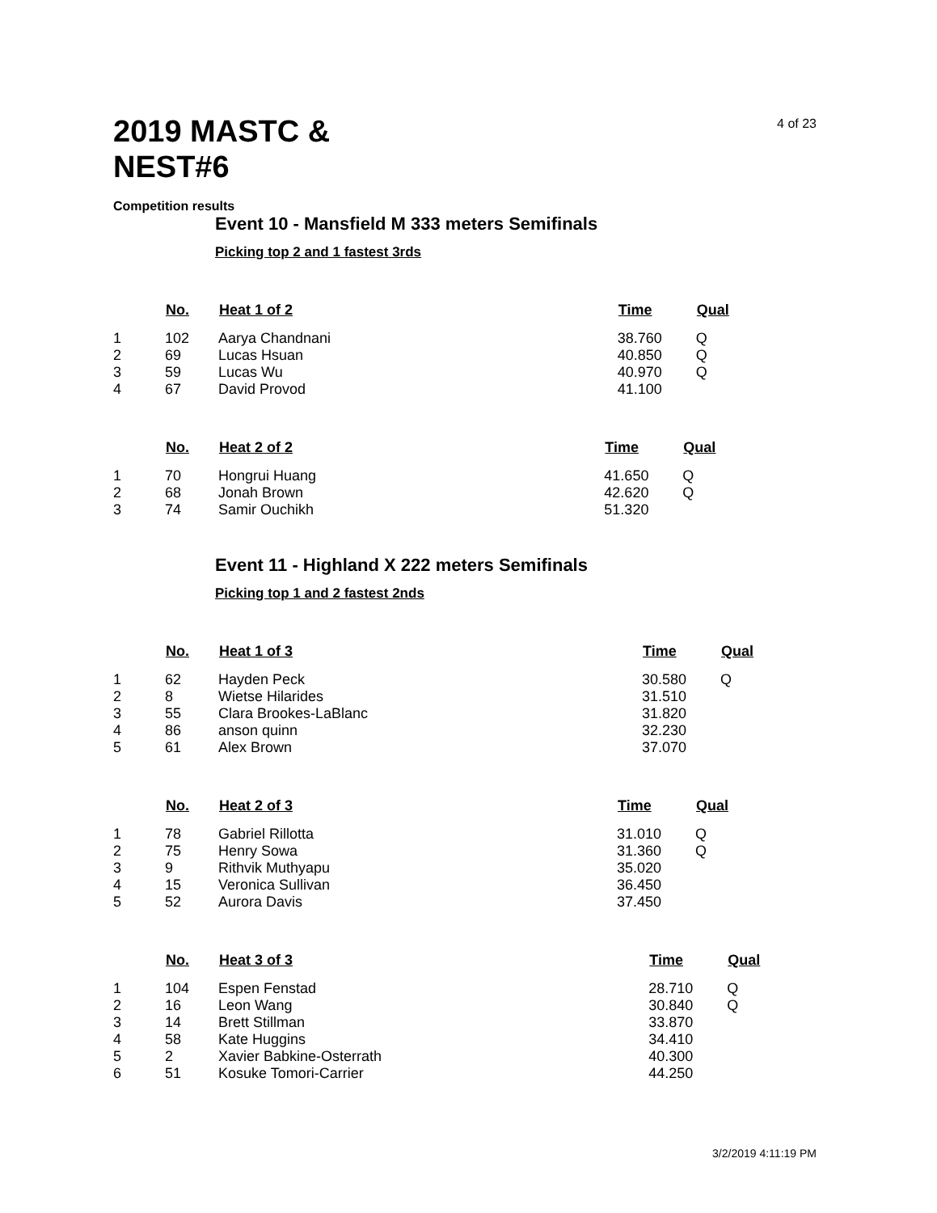2019 MASTC & NEST#6
4 of 23
Competition results
Event 10 - Mansfield M 333 meters Semifinals
Picking top 2 and 1 fastest 3rds
| | No. | Heat 1 of 2 | Time | Qual |
| --- | --- | --- | --- | --- |
| 1 | 102 | Aarya Chandnani | 38.760 | Q |
| 2 | 69 | Lucas Hsuan | 40.850 | Q |
| 3 | 59 | Lucas Wu | 40.970 | Q |
| 4 | 67 | David Provod | 41.100 | |
| | No. | Heat 2 of 2 | Time | Qual |
| --- | --- | --- | --- | --- |
| 1 | 70 | Hongrui Huang | 41.650 | Q |
| 2 | 68 | Jonah Brown | 42.620 | Q |
| 3 | 74 | Samir Ouchikh | 51.320 | |
Event 11 - Highland X 222 meters Semifinals
Picking top 1 and 2 fastest 2nds
| | No. | Heat 1 of 3 | Time | Qual |
| --- | --- | --- | --- | --- |
| 1 | 62 | Hayden Peck | 30.580 | Q |
| 2 | 8 | Wietse Hilarides | 31.510 | |
| 3 | 55 | Clara Brookes-LaBlanc | 31.820 | |
| 4 | 86 | anson quinn | 32.230 | |
| 5 | 61 | Alex Brown | 37.070 | |
| | No. | Heat 2 of 3 | Time | Qual |
| --- | --- | --- | --- | --- |
| 1 | 78 | Gabriel Rillotta | 31.010 | Q |
| 2 | 75 | Henry Sowa | 31.360 | Q |
| 3 | 9 | Rithvik Muthyapu | 35.020 | |
| 4 | 15 | Veronica Sullivan | 36.450 | |
| 5 | 52 | Aurora Davis | 37.450 | |
| | No. | Heat 3 of 3 | Time | Qual |
| --- | --- | --- | --- | --- |
| 1 | 104 | Espen Fenstad | 28.710 | Q |
| 2 | 16 | Leon Wang | 30.840 | Q |
| 3 | 14 | Brett Stillman | 33.870 | |
| 4 | 58 | Kate Huggins | 34.410 | |
| 5 | 2 | Xavier Babkine-Osterrath | 40.300 | |
| 6 | 51 | Kosuke Tomori-Carrier | 44.250 | |
3/2/2019 4:11:19 PM